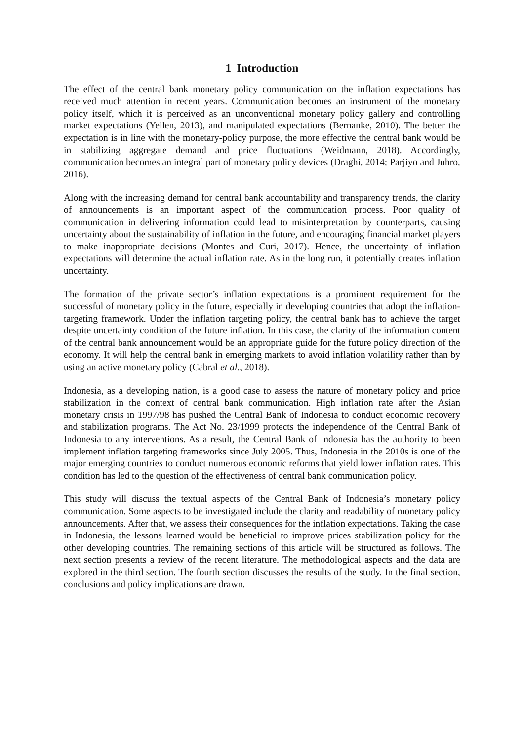1 Introduction
The effect of the central bank monetary policy communication on the inflation expectations has received much attention in recent years. Communication becomes an instrument of the monetary policy itself, which it is perceived as an unconventional monetary policy gallery and controlling market expectations (Yellen, 2013), and manipulated expectations (Bernanke, 2010). The better the expectation is in line with the monetary-policy purpose, the more effective the central bank would be in stabilizing aggregate demand and price fluctuations (Weidmann, 2018). Accordingly, communication becomes an integral part of monetary policy devices (Draghi, 2014; Parjiyo and Juhro, 2016).
Along with the increasing demand for central bank accountability and transparency trends, the clarity of announcements is an important aspect of the communication process. Poor quality of communication in delivering information could lead to misinterpretation by counterparts, causing uncertainty about the sustainability of inflation in the future, and encouraging financial market players to make inappropriate decisions (Montes and Curi, 2017). Hence, the uncertainty of inflation expectations will determine the actual inflation rate. As in the long run, it potentially creates inflation uncertainty.
The formation of the private sector’s inflation expectations is a prominent requirement for the successful of monetary policy in the future, especially in developing countries that adopt the inflation-targeting framework. Under the inflation targeting policy, the central bank has to achieve the target despite uncertainty condition of the future inflation. In this case, the clarity of the information content of the central bank announcement would be an appropriate guide for the future policy direction of the economy. It will help the central bank in emerging markets to avoid inflation volatility rather than by using an active monetary policy (Cabral et al., 2018).
Indonesia, as a developing nation, is a good case to assess the nature of monetary policy and price stabilization in the context of central bank communication. High inflation rate after the Asian monetary crisis in 1997/98 has pushed the Central Bank of Indonesia to conduct economic recovery and stabilization programs. The Act No. 23/1999 protects the independence of the Central Bank of Indonesia to any interventions. As a result, the Central Bank of Indonesia has the authority to been implement inflation targeting frameworks since July 2005. Thus, Indonesia in the 2010s is one of the major emerging countries to conduct numerous economic reforms that yield lower inflation rates. This condition has led to the question of the effectiveness of central bank communication policy.
This study will discuss the textual aspects of the Central Bank of Indonesia’s monetary policy communication. Some aspects to be investigated include the clarity and readability of monetary policy announcements. After that, we assess their consequences for the inflation expectations. Taking the case in Indonesia, the lessons learned would be beneficial to improve prices stabilization policy for the other developing countries. The remaining sections of this article will be structured as follows. The next section presents a review of the recent literature. The methodological aspects and the data are explored in the third section. The fourth section discusses the results of the study. In the final section, conclusions and policy implications are drawn.